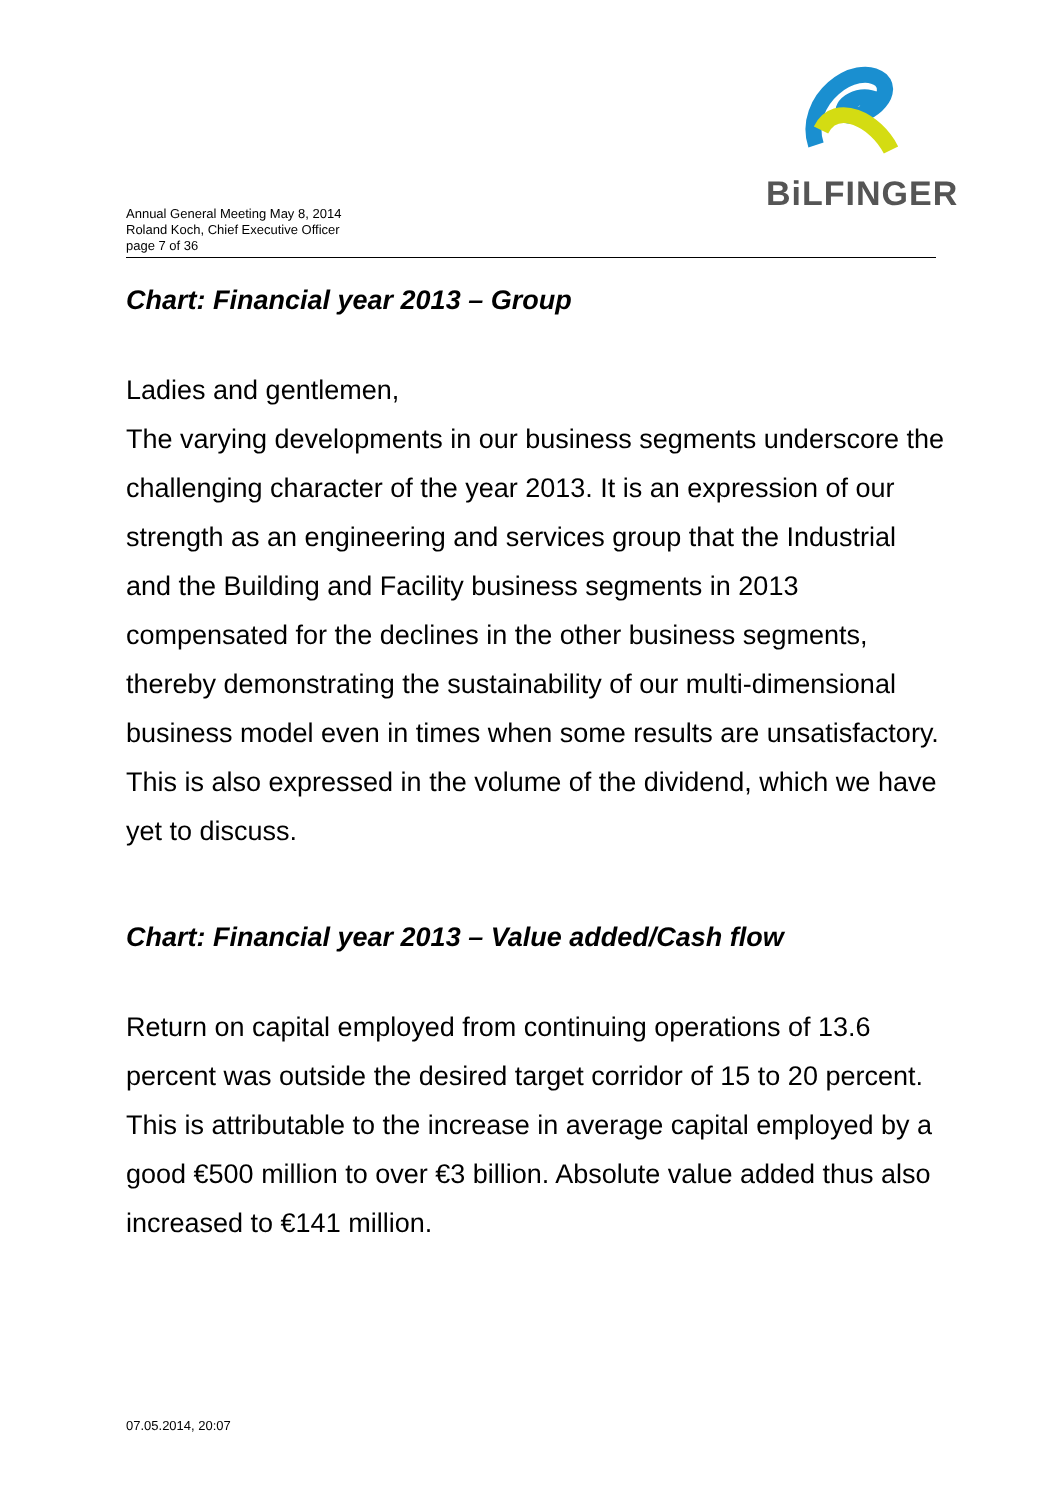BiLFINGER
Annual General Meeting May 8, 2014
Roland Koch, Chief Executive Officer
page 7 of 36
Chart: Financial year 2013 – Group
Ladies and gentlemen,
The varying developments in our business segments underscore the challenging character of the year 2013. It is an expression of our strength as an engineering and services group that the Industrial and the Building and Facility business segments in 2013 compensated for the declines in the other business segments, thereby demonstrating the sustainability of our multi-dimensional business model even in times when some results are unsatisfactory. This is also expressed in the volume of the dividend, which we have yet to discuss.
Chart: Financial year 2013 – Value added/Cash flow
Return on capital employed from continuing operations of 13.6 percent was outside the desired target corridor of 15 to 20 percent. This is attributable to the increase in average capital employed by a good €500 million to over €3 billion. Absolute value added thus also increased to €141 million.
07.05.2014, 20:07